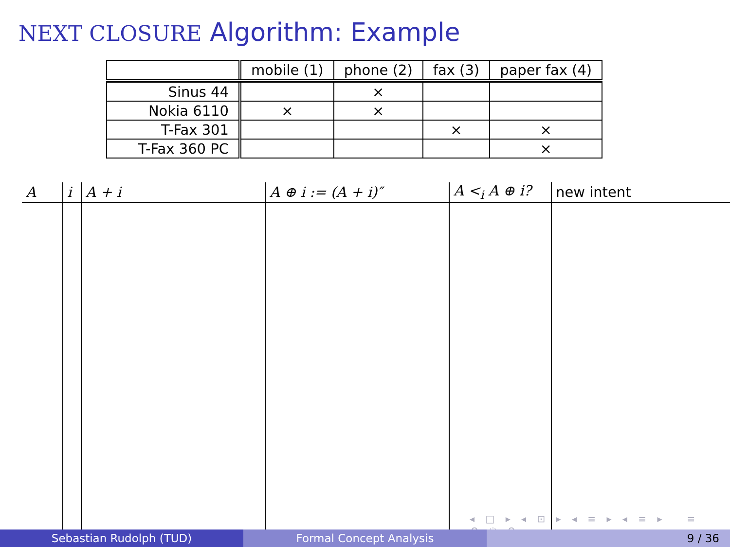NEXT CLOSURE Algorithm: Example
| | mobile (1) | phone (2) | fax (3) | paper fax (4) |
| Sinus 44 | | × | | |
| Nokia 6110 | × | × | | |
| T-Fax 301 | | | × | × |
| T-Fax 360 PC | | | | × |
| A | i | A + i | A ⊕ i := (A + i)″ | A <<sub>i</sub> A ⊕ i? | new intent |
| --- | --- | --- | --- | --- | --- |
◂ □ ▸ ◂ ⊡ ▸ ◂ ≡ ▸ ◂ ≡ ▸ ≡ ↶ ◌ ↷
Sebastian Rudolph (TUD) Formal Concept Analysis 9 / 36